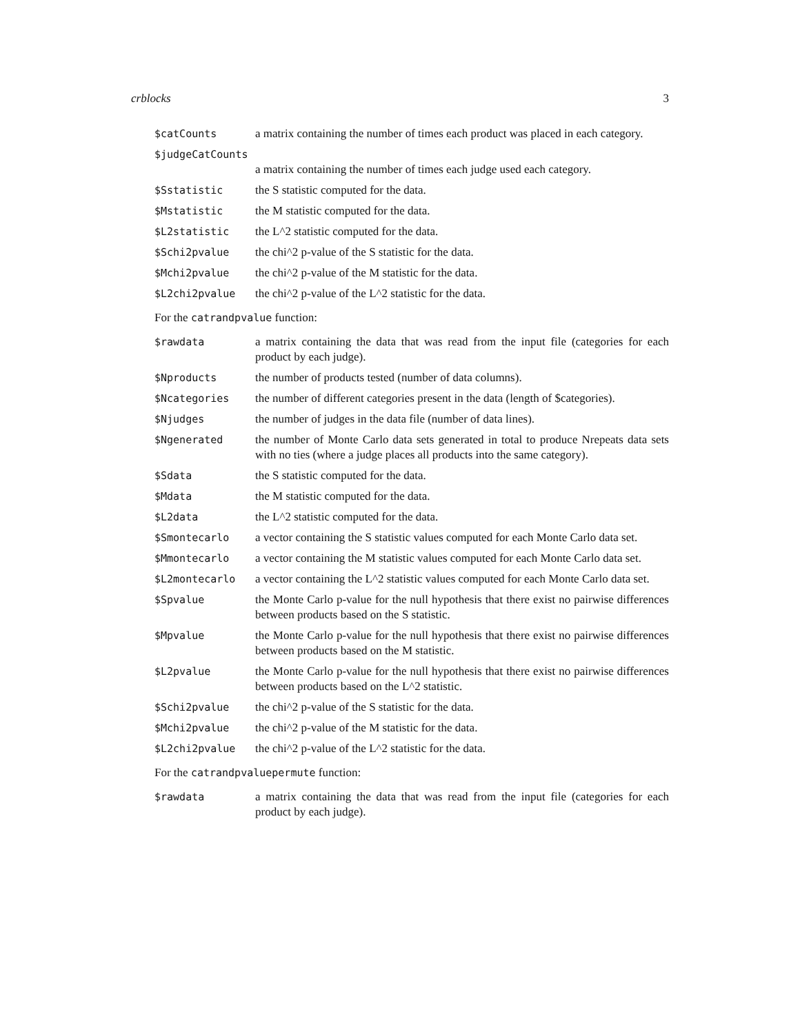crblocks 3
$catCounts a matrix containing the number of times each product was placed in each category.
$judgeCatCounts
a matrix containing the number of times each judge used each category.
$Sstatistic the S statistic computed for the data.
$Mstatistic the M statistic computed for the data.
$L2statistic the L^2 statistic computed for the data.
$Schi2pvalue the chi^2 p-value of the S statistic for the data.
$Mchi2pvalue the chi^2 p-value of the M statistic for the data.
$L2chi2pvalue the chi^2 p-value of the L^2 statistic for the data.
For the catrandpvalue function:
$rawdata a matrix containing the data that was read from the input file (categories for each product by each judge).
$Nproducts the number of products tested (number of data columns).
$Ncategories the number of different categories present in the data (length of $categories).
$Njudges the number of judges in the data file (number of data lines).
$Ngenerated the number of Monte Carlo data sets generated in total to produce Nrepeats data sets with no ties (where a judge places all products into the same category).
$Sdata the S statistic computed for the data.
$Mdata the M statistic computed for the data.
$L2data the L^2 statistic computed for the data.
$Smontecarlo a vector containing the S statistic values computed for each Monte Carlo data set.
$Mmontecarlo a vector containing the M statistic values computed for each Monte Carlo data set.
$L2montecarlo a vector containing the L^2 statistic values computed for each Monte Carlo data set.
$Spvalue the Monte Carlo p-value for the null hypothesis that there exist no pairwise differences between products based on the S statistic.
$Mpvalue the Monte Carlo p-value for the null hypothesis that there exist no pairwise differences between products based on the M statistic.
$L2pvalue the Monte Carlo p-value for the null hypothesis that there exist no pairwise differences between products based on the L^2 statistic.
$Schi2pvalue the chi^2 p-value of the S statistic for the data.
$Mchi2pvalue the chi^2 p-value of the M statistic for the data.
$L2chi2pvalue the chi^2 p-value of the L^2 statistic for the data.
For the catrandpvaluepermute function:
$rawdata a matrix containing the data that was read from the input file (categories for each product by each judge).